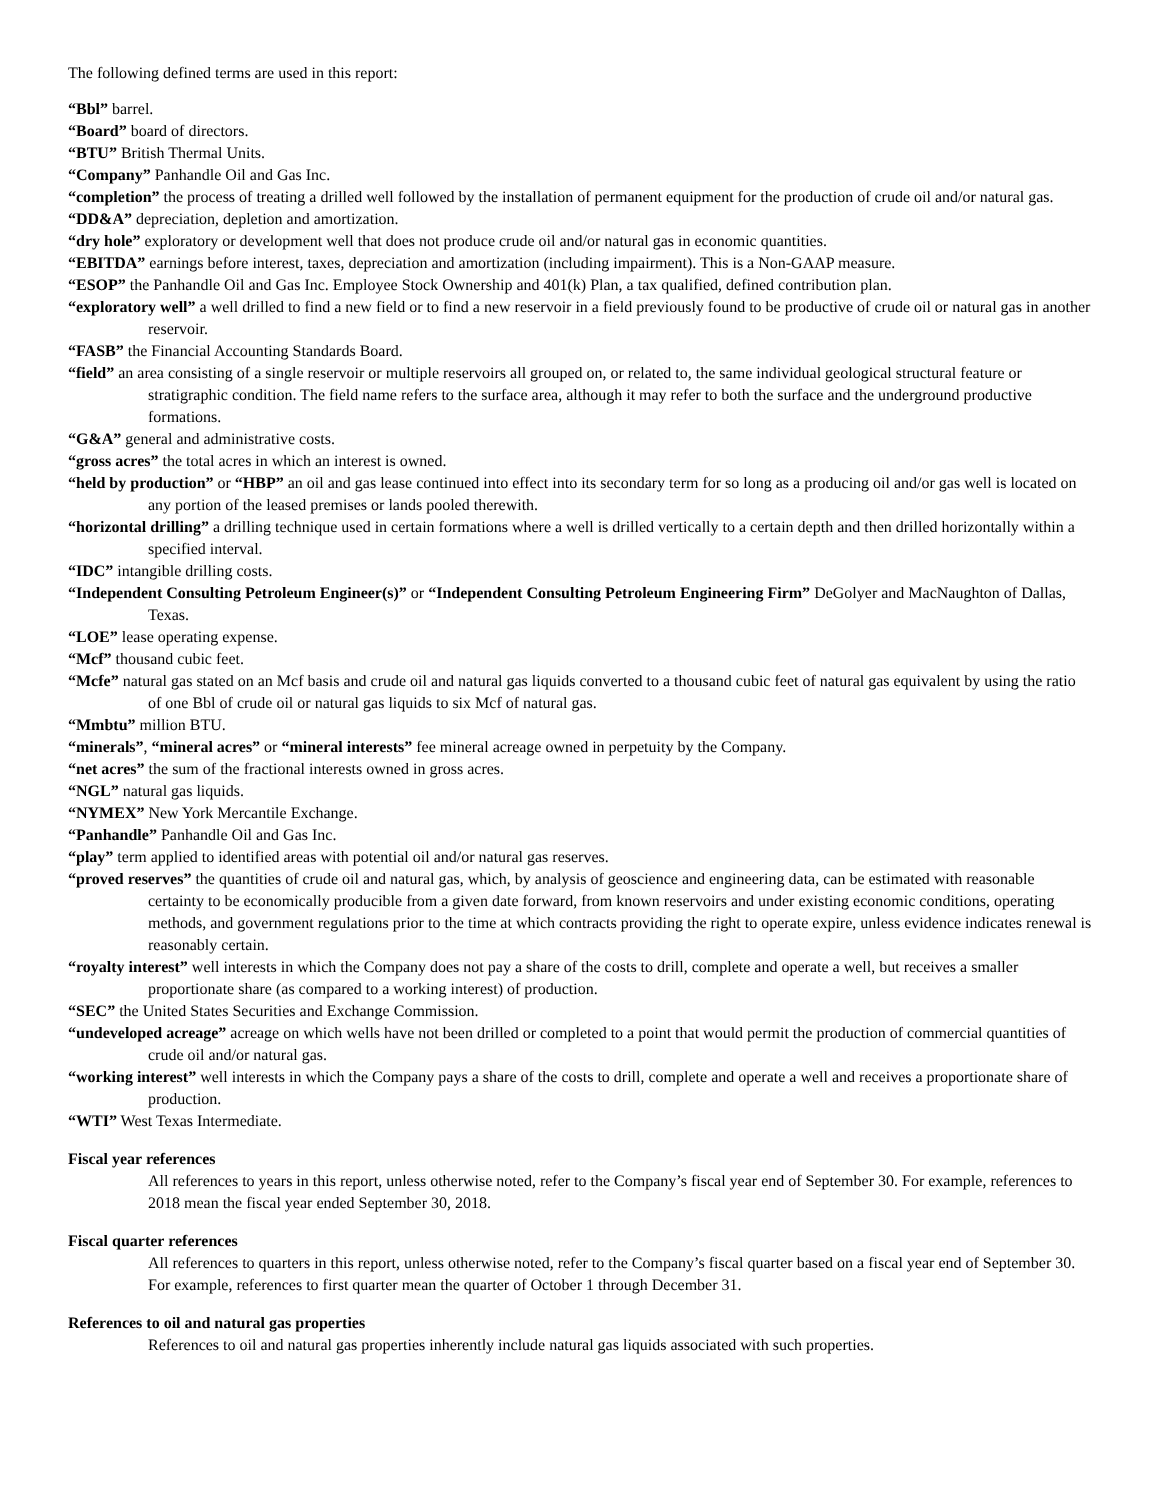The following defined terms are used in this report:
“Bbl” barrel.
“Board” board of directors.
“BTU” British Thermal Units.
“Company” Panhandle Oil and Gas Inc.
“completion” the process of treating a drilled well followed by the installation of permanent equipment for the production of crude oil and/or natural gas.
“DD&A” depreciation, depletion and amortization.
“dry hole” exploratory or development well that does not produce crude oil and/or natural gas in economic quantities.
“EBITDA” earnings before interest, taxes, depreciation and amortization (including impairment). This is a Non-GAAP measure.
“ESOP” the Panhandle Oil and Gas Inc. Employee Stock Ownership and 401(k) Plan, a tax qualified, defined contribution plan.
“exploratory well” a well drilled to find a new field or to find a new reservoir in a field previously found to be productive of crude oil or natural gas in another reservoir.
“FASB” the Financial Accounting Standards Board.
“field” an area consisting of a single reservoir or multiple reservoirs all grouped on, or related to, the same individual geological structural feature or stratigraphic condition. The field name refers to the surface area, although it may refer to both the surface and the underground productive formations.
“G&A” general and administrative costs.
“gross acres” the total acres in which an interest is owned.
“held by production” or “HBP” an oil and gas lease continued into effect into its secondary term for so long as a producing oil and/or gas well is located on any portion of the leased premises or lands pooled therewith.
“horizontal drilling” a drilling technique used in certain formations where a well is drilled vertically to a certain depth and then drilled horizontally within a specified interval.
“IDC” intangible drilling costs.
“Independent Consulting Petroleum Engineer(s)” or “Independent Consulting Petroleum Engineering Firm” DeGolyer and MacNaughton of Dallas, Texas.
“LOE” lease operating expense.
“Mcf” thousand cubic feet.
“Mcfe” natural gas stated on an Mcf basis and crude oil and natural gas liquids converted to a thousand cubic feet of natural gas equivalent by using the ratio of one Bbl of crude oil or natural gas liquids to six Mcf of natural gas.
“Mmbtu” million BTU.
“minerals”, “mineral acres” or “mineral interests” fee mineral acreage owned in perpetuity by the Company.
“net acres” the sum of the fractional interests owned in gross acres.
“NGL” natural gas liquids.
“NYMEX” New York Mercantile Exchange.
“Panhandle” Panhandle Oil and Gas Inc.
“play” term applied to identified areas with potential oil and/or natural gas reserves.
“proved reserves” the quantities of crude oil and natural gas, which, by analysis of geoscience and engineering data, can be estimated with reasonable certainty to be economically producible from a given date forward, from known reservoirs and under existing economic conditions, operating methods, and government regulations prior to the time at which contracts providing the right to operate expire, unless evidence indicates renewal is reasonably certain.
“royalty interest” well interests in which the Company does not pay a share of the costs to drill, complete and operate a well, but receives a smaller proportionate share (as compared to a working interest) of production.
“SEC” the United States Securities and Exchange Commission.
“undeveloped acreage” acreage on which wells have not been drilled or completed to a point that would permit the production of commercial quantities of crude oil and/or natural gas.
“working interest” well interests in which the Company pays a share of the costs to drill, complete and operate a well and receives a proportionate share of production.
“WTI” West Texas Intermediate.
Fiscal year references
All references to years in this report, unless otherwise noted, refer to the Company’s fiscal year end of September 30. For example, references to 2018 mean the fiscal year ended September 30, 2018.
Fiscal quarter references
All references to quarters in this report, unless otherwise noted, refer to the Company’s fiscal quarter based on a fiscal year end of September 30. For example, references to first quarter mean the quarter of October 1 through December 31.
References to oil and natural gas properties
References to oil and natural gas properties inherently include natural gas liquids associated with such properties.